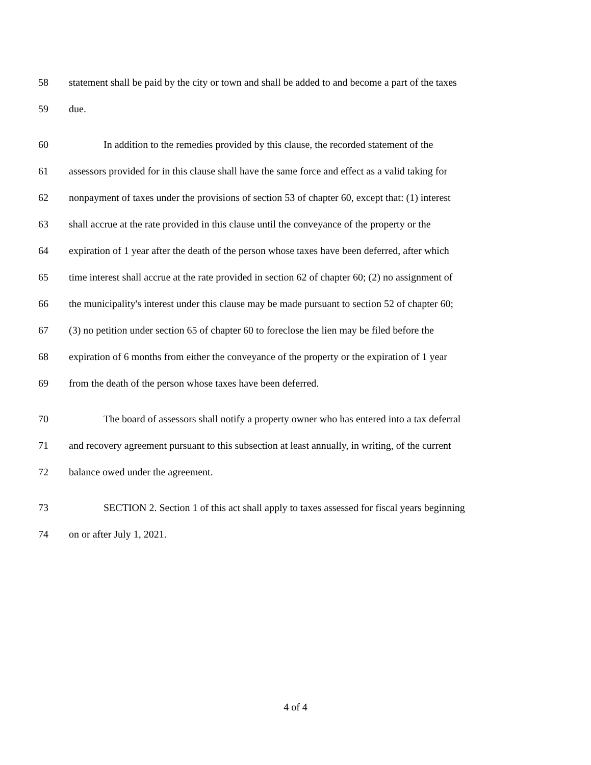58 statement shall be paid by the city or town and shall be added to and become a part of the taxes
59 due.
60 In addition to the remedies provided by this clause, the recorded statement of the
61 assessors provided for in this clause shall have the same force and effect as a valid taking for
62 nonpayment of taxes under the provisions of section 53 of chapter 60, except that: (1) interest
63 shall accrue at the rate provided in this clause until the conveyance of the property or the
64 expiration of 1 year after the death of the person whose taxes have been deferred, after which
65 time interest shall accrue at the rate provided in section 62 of chapter 60; (2) no assignment of
66 the municipality's interest under this clause may be made pursuant to section 52 of chapter 60;
67 (3) no petition under section 65 of chapter 60 to foreclose the lien may be filed before the
68 expiration of 6 months from either the conveyance of the property or the expiration of 1 year
69 from the death of the person whose taxes have been deferred.
70 The board of assessors shall notify a property owner who has entered into a tax deferral
71 and recovery agreement pursuant to this subsection at least annually, in writing, of the current
72 balance owed under the agreement.
73 SECTION 2. Section 1 of this act shall apply to taxes assessed for fiscal years beginning
74 on or after July 1, 2021.
4 of 4